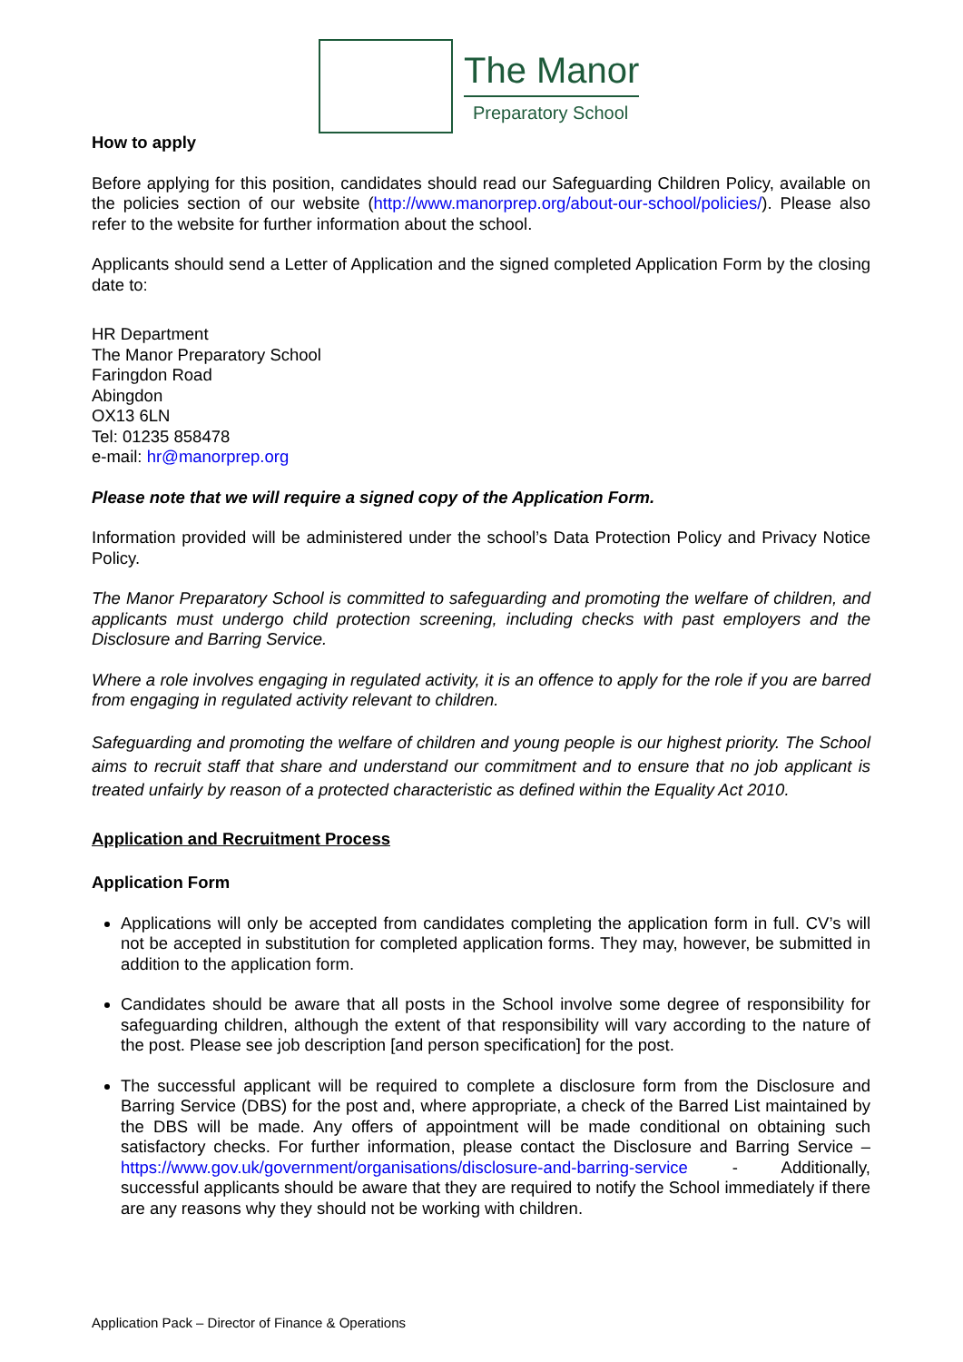The Manor
Preparatory School
How to apply
Before applying for this position, candidates should read our Safeguarding Children Policy, available on the policies section of our website (http://www.manorprep.org/about-our-school/policies/). Please also refer to the website for further information about the school.
Applicants should send a Letter of Application and the signed completed Application Form by the closing date to:
HR Department
The Manor Preparatory School
Faringdon Road
Abingdon
OX13 6LN
Tel: 01235 858478
e-mail: hr@manorprep.org
Please note that we will require a signed copy of the Application Form.
Information provided will be administered under the school’s Data Protection Policy and Privacy Notice Policy.
The Manor Preparatory School is committed to safeguarding and promoting the welfare of children, and applicants must undergo child protection screening, including checks with past employers and the Disclosure and Barring Service.
Where a role involves engaging in regulated activity, it is an offence to apply for the role if you are barred from engaging in regulated activity relevant to children.
Safeguarding and promoting the welfare of children and young people is our highest priority. The School aims to recruit staff that share and understand our commitment and to ensure that no job applicant is treated unfairly by reason of a protected characteristic as defined within the Equality Act 2010.
Application and Recruitment Process
Application Form
Applications will only be accepted from candidates completing the application form in full. CV’s will not be accepted in substitution for completed application forms. They may, however, be submitted in addition to the application form.
Candidates should be aware that all posts in the School involve some degree of responsibility for safeguarding children, although the extent of that responsibility will vary according to the nature of the post. Please see job description [and person specification] for the post.
The successful applicant will be required to complete a disclosure form from the Disclosure and Barring Service (DBS) for the post and, where appropriate, a check of the Barred List maintained by the DBS will be made. Any offers of appointment will be made conditional on obtaining such satisfactory checks. For further information, please contact the Disclosure and Barring Service – https://www.gov.uk/government/organisations/disclosure-and-barring-service - Additionally, successful applicants should be aware that they are required to notify the School immediately if there are any reasons why they should not be working with children.
Application Pack – Director of Finance & Operations